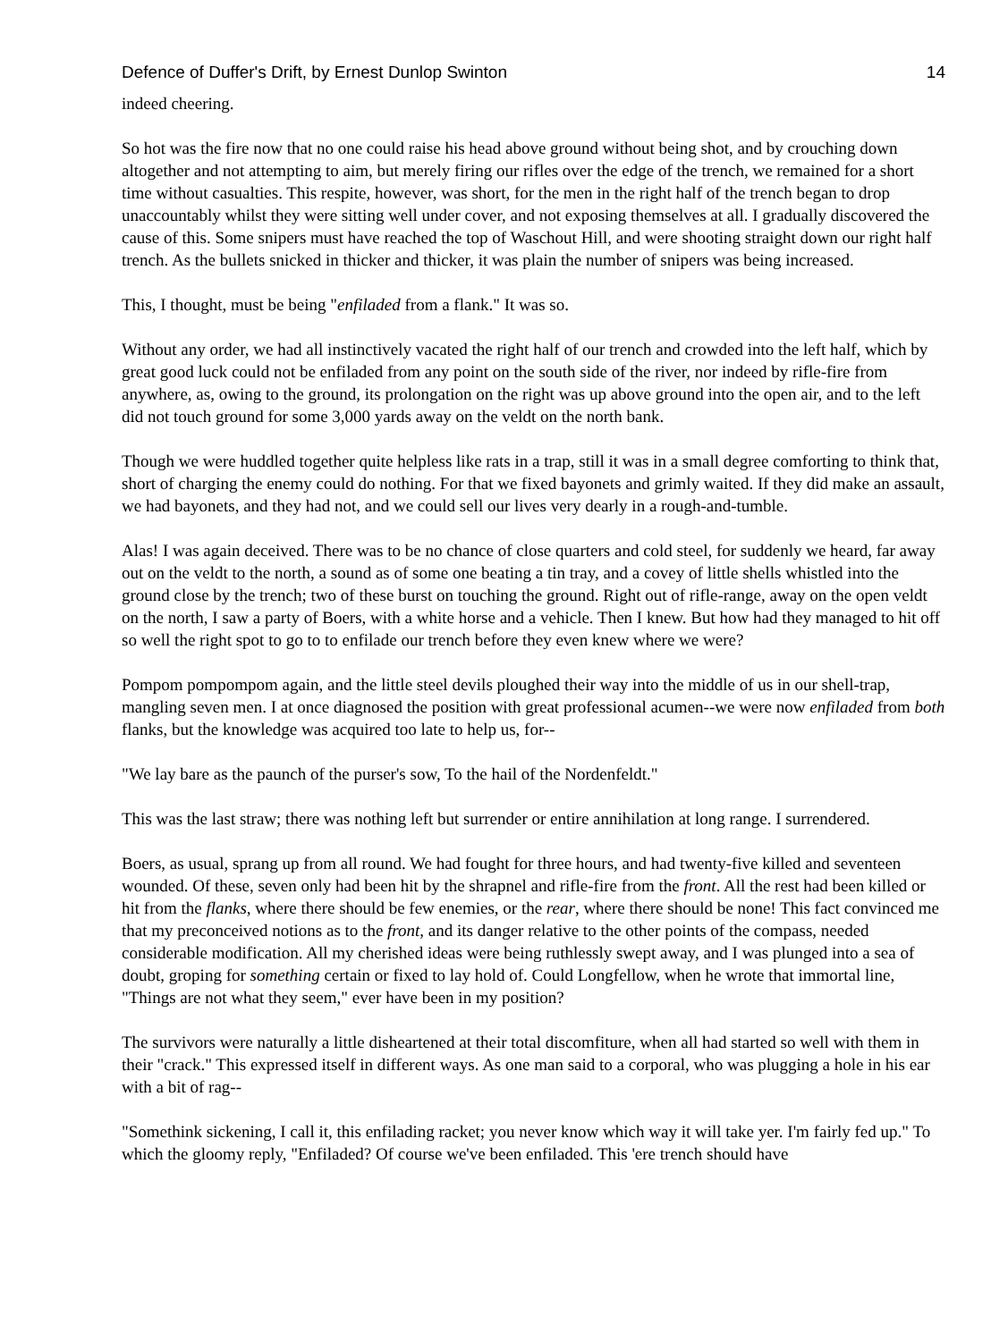Defence of Duffer's Drift, by Ernest Dunlop Swinton 14
indeed cheering.
So hot was the fire now that no one could raise his head above ground without being shot, and by crouching down altogether and not attempting to aim, but merely firing our rifles over the edge of the trench, we remained for a short time without casualties. This respite, however, was short, for the men in the right half of the trench began to drop unaccountably whilst they were sitting well under cover, and not exposing themselves at all. I gradually discovered the cause of this. Some snipers must have reached the top of Waschout Hill, and were shooting straight down our right half trench. As the bullets snicked in thicker and thicker, it was plain the number of snipers was being increased.
This, I thought, must be being "enfiladed from a flank." It was so.
Without any order, we had all instinctively vacated the right half of our trench and crowded into the left half, which by great good luck could not be enfiladed from any point on the south side of the river, nor indeed by rifle-fire from anywhere, as, owing to the ground, its prolongation on the right was up above ground into the open air, and to the left did not touch ground for some 3,000 yards away on the veldt on the north bank.
Though we were huddled together quite helpless like rats in a trap, still it was in a small degree comforting to think that, short of charging the enemy could do nothing. For that we fixed bayonets and grimly waited. If they did make an assault, we had bayonets, and they had not, and we could sell our lives very dearly in a rough-and-tumble.
Alas! I was again deceived. There was to be no chance of close quarters and cold steel, for suddenly we heard, far away out on the veldt to the north, a sound as of some one beating a tin tray, and a covey of little shells whistled into the ground close by the trench; two of these burst on touching the ground. Right out of rifle-range, away on the open veldt on the north, I saw a party of Boers, with a white horse and a vehicle. Then I knew. But how had they managed to hit off so well the right spot to go to to enfilade our trench before they even knew where we were?
Pompom pompompom again, and the little steel devils ploughed their way into the middle of us in our shell-trap, mangling seven men. I at once diagnosed the position with great professional acumen--we were now enfiladed from both flanks, but the knowledge was acquired too late to help us, for--
"We lay bare as the paunch of the purser's sow, To the hail of the Nordenfeldt."
This was the last straw; there was nothing left but surrender or entire annihilation at long range. I surrendered.
Boers, as usual, sprang up from all round. We had fought for three hours, and had twenty-five killed and seventeen wounded. Of these, seven only had been hit by the shrapnel and rifle-fire from the front. All the rest had been killed or hit from the flanks, where there should be few enemies, or the rear, where there should be none! This fact convinced me that my preconceived notions as to the front, and its danger relative to the other points of the compass, needed considerable modification. All my cherished ideas were being ruthlessly swept away, and I was plunged into a sea of doubt, groping for something certain or fixed to lay hold of. Could Longfellow, when he wrote that immortal line, "Things are not what they seem," ever have been in my position?
The survivors were naturally a little disheartened at their total discomfiture, when all had started so well with them in their "crack." This expressed itself in different ways. As one man said to a corporal, who was plugging a hole in his ear with a bit of rag--
"Somethink sickening, I call it, this enfilading racket; you never know which way it will take yer. I'm fairly fed up." To which the gloomy reply, "Enfiladed? Of course we've been enfiladed. This 'ere trench should have